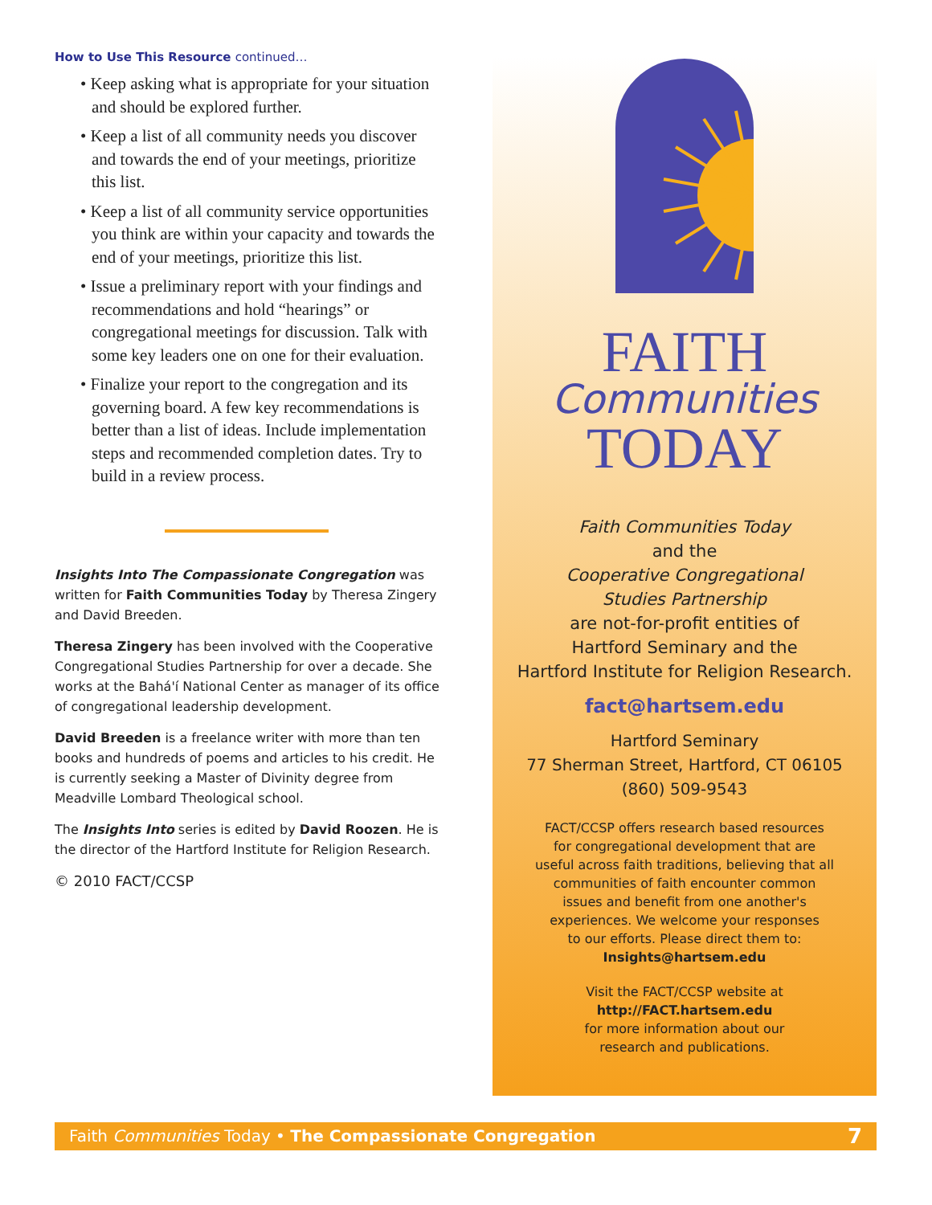How to Use This Resource continued…
• Keep asking what is appropriate for your situation and should be explored further.
• Keep a list of all community needs you discover and towards the end of your meetings, prioritize this list.
• Keep a list of all community service opportunities you think are within your capacity and towards the end of your meetings, prioritize this list.
• Issue a preliminary report with your findings and recommendations and hold “hearings” or congregational meetings for discussion. Talk with some key leaders one on one for their evaluation.
• Finalize your report to the congregation and its governing board. A few key recommendations is better than a list of ideas. Include implementation steps and recommended completion dates. Try to build in a review process.
Insights Into The Compassionate Congregation was written for Faith Communities Today by Theresa Zingery and David Breeden.
Theresa Zingery has been involved with the Cooperative Congregational Studies Partnership for over a decade. She works at the Bahá'í National Center as manager of its office of congregational leadership development.
David Breeden is a freelance writer with more than ten books and hundreds of poems and articles to his credit. He is currently seeking a Master of Divinity degree from Meadville Lombard Theological school.
The Insights Into series is edited by David Roozen. He is the director of the Hartford Institute for Religion Research.
© 2010 FACT/CCSP
FAITH
Communities
TODAY
Faith Communities Today
and the
Cooperative Congregational
Studies Partnership
are not-for-profit entities of
Hartford Seminary and the
Hartford Institute for Religion Research.
fact@hartsem.edu
Hartford Seminary
77 Sherman Street, Hartford, CT 06105
(860) 509-9543
FACT/CCSP offers research based resources
for congregational development that are
useful across faith traditions, believing that all
communities of faith encounter common
issues and benefit from one another's
experiences. We welcome your responses
to our efforts. Please direct them to:
Insights@hartsem.edu
Visit the FACT/CCSP website at
http://FACT.hartsem.edu
for more information about our
research and publications.
Faith Communities Today • The Compassionate Congregation 7